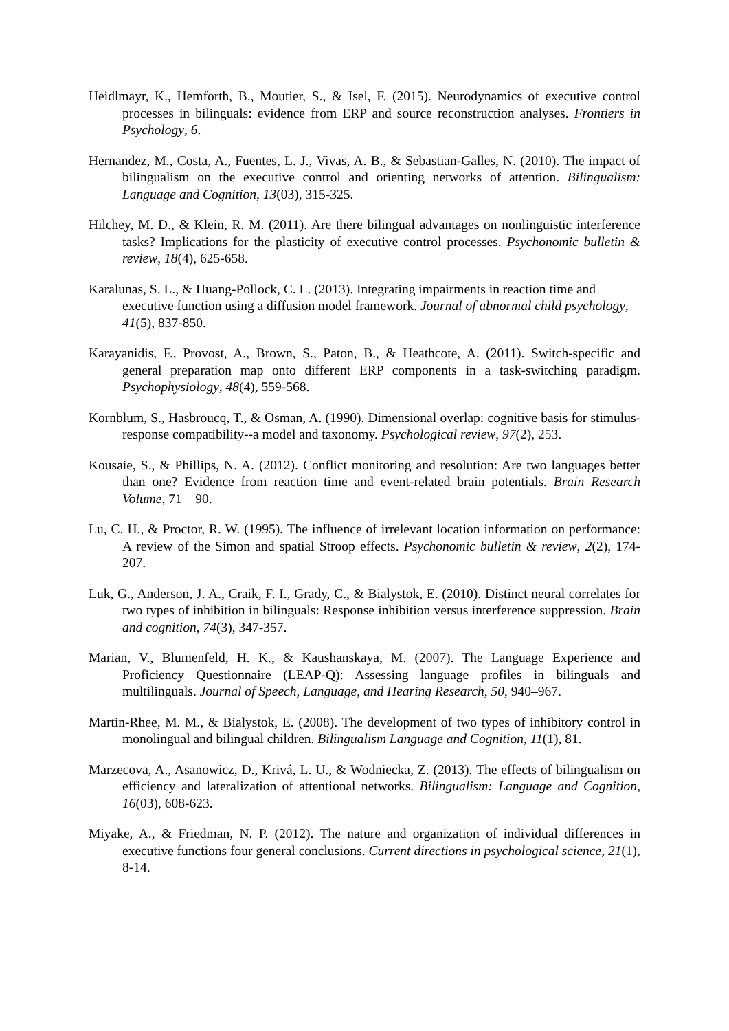Heidlmayr, K., Hemforth, B., Moutier, S., & Isel, F. (2015). Neurodynamics of executive control processes in bilinguals: evidence from ERP and source reconstruction analyses. Frontiers in Psychology, 6.
Hernandez, M., Costa, A., Fuentes, L. J., Vivas, A. B., & Sebastian-Galles, N. (2010). The impact of bilingualism on the executive control and orienting networks of attention. Bilingualism: Language and Cognition, 13(03), 315-325.
Hilchey, M. D., & Klein, R. M. (2011). Are there bilingual advantages on nonlinguistic interference tasks? Implications for the plasticity of executive control processes. Psychonomic bulletin & review, 18(4), 625-658.
Karalunas, S. L., & Huang-Pollock, C. L. (2013). Integrating impairments in reaction time and executive function using a diffusion model framework. Journal of abnormal child psychology, 41(5), 837-850.
Karayanidis, F., Provost, A., Brown, S., Paton, B., & Heathcote, A. (2011). Switch‐specific and general preparation map onto different ERP components in a task‐switching paradigm. Psychophysiology, 48(4), 559-568.
Kornblum, S., Hasbroucq, T., & Osman, A. (1990). Dimensional overlap: cognitive basis for stimulus-response compatibility--a model and taxonomy. Psychological review, 97(2), 253.
Kousaie, S., & Phillips, N. A. (2012). Conflict monitoring and resolution: Are two languages better than one? Evidence from reaction time and event-related brain potentials. Brain Research Volume, 71 – 90.
Lu, C. H., & Proctor, R. W. (1995). The influence of irrelevant location information on performance: A review of the Simon and spatial Stroop effects. Psychonomic bulletin & review, 2(2), 174-207.
Luk, G., Anderson, J. A., Craik, F. I., Grady, C., & Bialystok, E. (2010). Distinct neural correlates for two types of inhibition in bilinguals: Response inhibition versus interference suppression. Brain and cognition, 74(3), 347-357.
Marian, V., Blumenfeld, H. K., & Kaushanskaya, M. (2007). The Language Experience and Proficiency Questionnaire (LEAP-Q): Assessing language profiles in bilinguals and multilinguals. Journal of Speech, Language, and Hearing Research, 50, 940–967.
Martin-Rhee, M. M., & Bialystok, E. (2008). The development of two types of inhibitory control in monolingual and bilingual children. Bilingualism Language and Cognition, 11(1), 81.
Marzecova, A., Asanowicz, D., Krivá, L. U., & Wodniecka, Z. (2013). The effects of bilingualism on efficiency and lateralization of attentional networks. Bilingualism: Language and Cognition, 16(03), 608-623.
Miyake, A., & Friedman, N. P. (2012). The nature and organization of individual differences in executive functions four general conclusions. Current directions in psychological science, 21(1), 8-14.